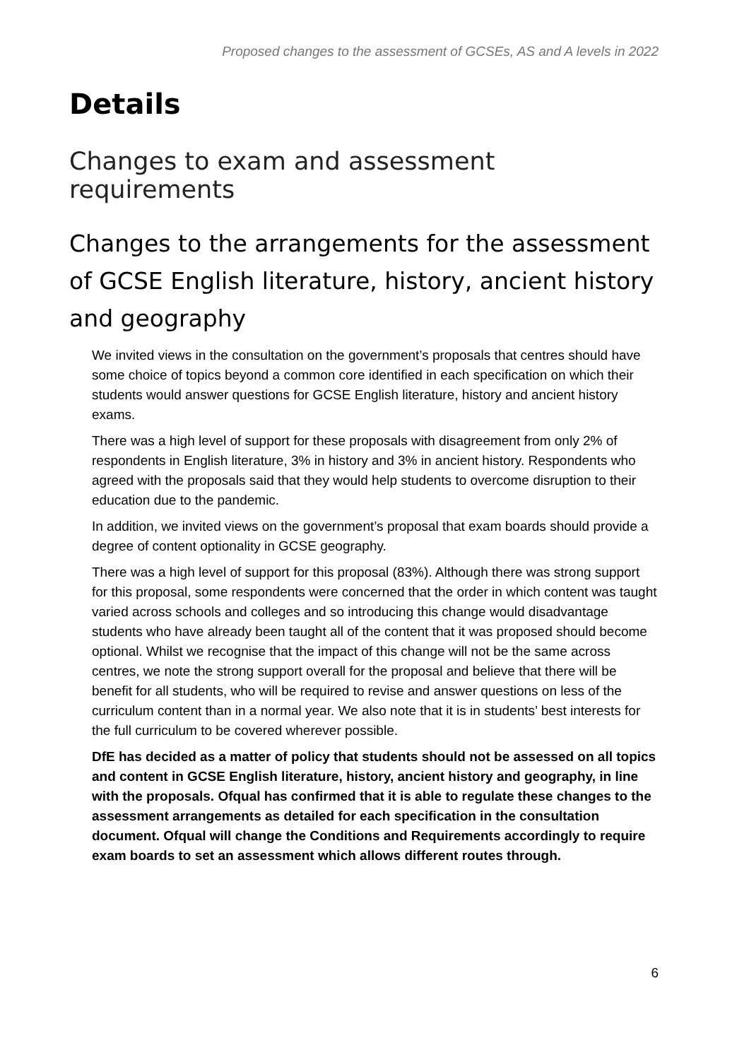Proposed changes to the assessment of GCSEs, AS and A levels in 2022
Details
Changes to exam and assessment requirements
Changes to the arrangements for the assessment of GCSE English literature, history, ancient history and geography
We invited views in the consultation on the government’s proposals that centres should have some choice of topics beyond a common core identified in each specification on which their students would answer questions for GCSE English literature, history and ancient history exams.
There was a high level of support for these proposals with disagreement from only 2% of respondents in English literature, 3% in history and 3% in ancient history. Respondents who agreed with the proposals said that they would help students to overcome disruption to their education due to the pandemic.
In addition, we invited views on the government’s proposal that exam boards should provide a degree of content optionality in GCSE geography.
There was a high level of support for this proposal (83%). Although there was strong support for this proposal, some respondents were concerned that the order in which content was taught varied across schools and colleges and so introducing this change would disadvantage students who have already been taught all of the content that it was proposed should become optional. Whilst we recognise that the impact of this change will not be the same across centres, we note the strong support overall for the proposal and believe that there will be benefit for all students, who will be required to revise and answer questions on less of the curriculum content than in a normal year. We also note that it is in students’ best interests for the full curriculum to be covered wherever possible.
DfE has decided as a matter of policy that students should not be assessed on all topics and content in GCSE English literature, history, ancient history and geography, in line with the proposals. Ofqual has confirmed that it is able to regulate these changes to the assessment arrangements as detailed for each specification in the consultation document. Ofqual will change the Conditions and Requirements accordingly to require exam boards to set an assessment which allows different routes through.
6